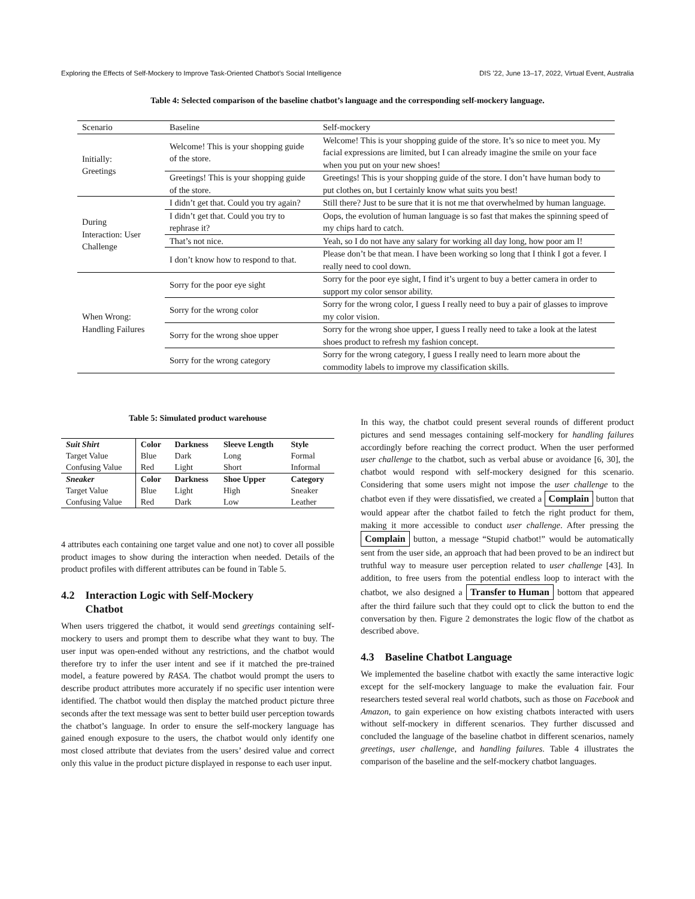Exploring the Effects of Self-Mockery to Improve Task-Oriented Chatbot’s Social Intelligence DIS ’22, June 13–17, 2022, Virtual Event, Australia
Table 4: Selected comparison of the baseline chatbot’s language and the corresponding self-mockery language.
| Scenario | Baseline | Self-mockery |
| --- | --- | --- |
| Initially: Greetings | Welcome! This is your shopping guide of the store. | Welcome! This is your shopping guide of the store. It’s so nice to meet you. My facial expressions are limited, but I can already imagine the smile on your face when you put on your new shoes! |
| | Greetings! This is your shopping guide of the store. | Greetings! This is your shopping guide of the store. I don’t have human body to put clothes on, but I certainly know what suits you best! |
| During Interaction: User Challenge | I didn’t get that. Could you try again? | Still there? Just to be sure that it is not me that overwhelmed by human language. |
| | I didn’t get that. Could you try to rephrase it? | Oops, the evolution of human language is so fast that makes the spinning speed of my chips hard to catch. |
| | That’s not nice. | Yeah, so I do not have any salary for working all day long, how poor am I! |
| | I don’t know how to respond to that. | Please don’t be that mean. I have been working so long that I think I got a fever. I really need to cool down. |
| When Wrong: Handling Failures | Sorry for the poor eye sight | Sorry for the poor eye sight, I find it’s urgent to buy a better camera in order to support my color sensor ability. |
| | Sorry for the wrong color | Sorry for the wrong color, I guess I really need to buy a pair of glasses to improve my color vision. |
| | Sorry for the wrong shoe upper | Sorry for the wrong shoe upper, I guess I really need to take a look at the latest shoes product to refresh my fashion concept. |
| | Sorry for the wrong category | Sorry for the wrong category, I guess I really need to learn more about the commodity labels to improve my classification skills. |
Table 5: Simulated product warehouse
| Suit Shirt | Color | Darkness | Sleeve Length | Style |
| Target Value | Blue | Dark | Long | Formal |
| Confusing Value | Red | Light | Short | Informal |
| Sneaker | Color | Darkness | Shoe Upper | Category |
| Target Value | Blue | Light | High | Sneaker |
| Confusing Value | Red | Dark | Low | Leather |
4 attributes each containing one target value and one not) to cover all possible product images to show during the interaction when needed. Details of the product profiles with different attributes can be found in Table 5.
4.2 Interaction Logic with Self-Mockery
Chatbot
When users triggered the chatbot, it would send greetings containing self-mockery to users and prompt them to describe what they want to buy. The user input was open-ended without any restrictions, and the chatbot would therefore try to infer the user intent and see if it matched the pre-trained model, a feature powered by RASA. The chatbot would prompt the users to describe product attributes more accurately if no specific user intention were identified. The chatbot would then display the matched product picture three seconds after the text message was sent to better build user perception towards the chatbot’s language. In order to ensure the self-mockery language has gained enough exposure to the users, the chatbot would only identify one most closed attribute that deviates from the users’ desired value and correct only this value in the product picture displayed in response to each user input.
In this way, the chatbot could present several rounds of different product pictures and send messages containing self-mockery for handling failures accordingly before reaching the correct product. When the user performed user challenge to the chatbot, such as verbal abuse or avoidance [6, 30], the chatbot would respond with self-mockery designed for this scenario. Considering that some users might not impose the user challenge to the chatbot even if they were dissatisfied, we created a Complain button that would appear after the chatbot failed to fetch the right product for them, making it more accessible to conduct user challenge. After pressing the Complain button, a message “Stupid chatbot!” would be automatically sent from the user side, an approach that had been proved to be an indirect but truthful way to measure user perception related to user challenge [43]. In addition, to free users from the potential endless loop to interact with the chatbot, we also designed a Transfer to Human bottom that appeared after the third failure such that they could opt to click the button to end the conversation by then. Figure 2 demonstrates the logic flow of the chatbot as described above.
4.3 Baseline Chatbot Language
We implemented the baseline chatbot with exactly the same interactive logic except for the self-mockery language to make the evaluation fair. Four researchers tested several real world chatbots, such as those on Facebook and Amazon, to gain experience on how existing chatbots interacted with users without self-mockery in different scenarios. They further discussed and concluded the language of the baseline chatbot in different scenarios, namely greetings, user challenge, and handling failures. Table 4 illustrates the comparison of the baseline and the self-mockery chatbot languages.